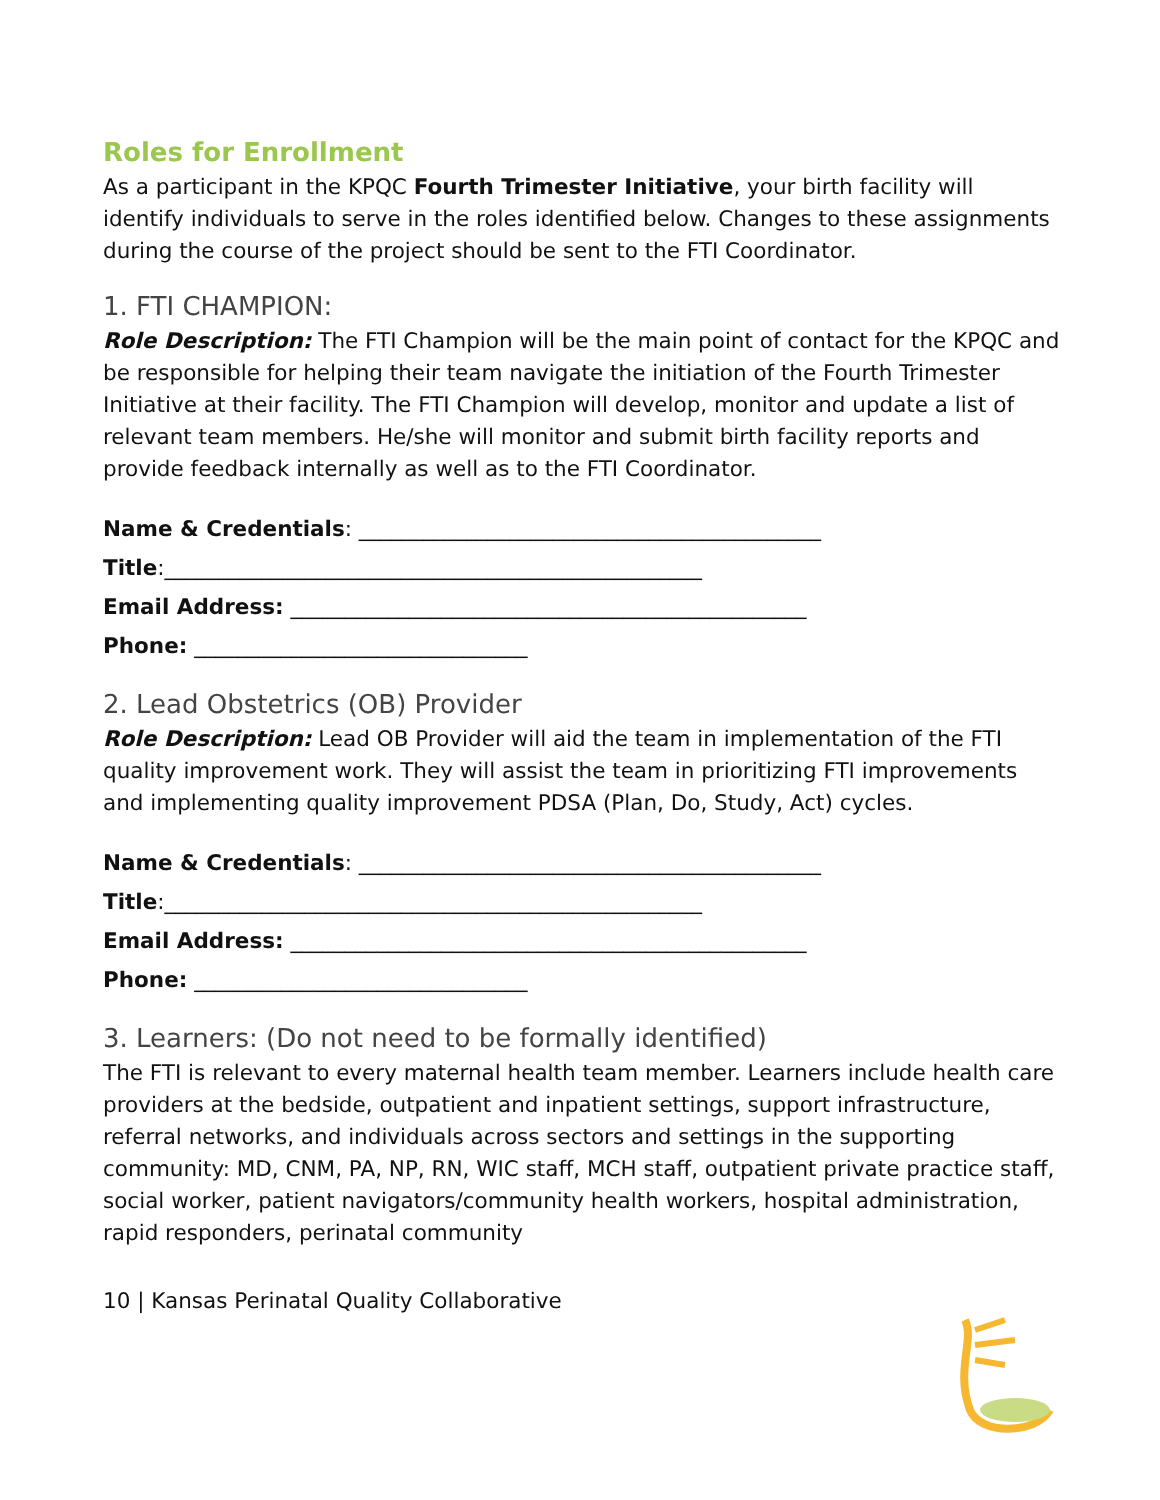Roles for Enrollment
As a participant in the KPQC Fourth Trimester Initiative, your birth facility will identify individuals to serve in the roles identified below. Changes to these assignments during the course of the project should be sent to the FTI Coordinator.
1. FTI CHAMPION:
Role Description: The FTI Champion will be the main point of contact for the KPQC and be responsible for helping their team navigate the initiation of the Fourth Trimester Initiative at their facility. The FTI Champion will develop, monitor and update a list of relevant team members. He/she will monitor and submit birth facility reports and provide feedback internally as well as to the FTI Coordinator.
Name & Credentials: ___________________________________________
Title:__________________________________________________
Email Address: ________________________________________________
Phone: _______________________________
2. Lead Obstetrics (OB) Provider
Role Description: Lead OB Provider will aid the team in implementation of the FTI quality improvement work. They will assist the team in prioritizing FTI improvements and implementing quality improvement PDSA (Plan, Do, Study, Act) cycles.
Name & Credentials: ___________________________________________
Title:__________________________________________________
Email Address: ________________________________________________
Phone: _______________________________
3. Learners: (Do not need to be formally identified)
The FTI is relevant to every maternal health team member. Learners include health care providers at the bedside, outpatient and inpatient settings, support infrastructure, referral networks, and individuals across sectors and settings in the supporting community: MD, CNM, PA, NP, RN, WIC staff, MCH staff, outpatient private practice staff, social worker, patient navigators/community health workers, hospital administration, rapid responders, perinatal community
10 | Kansas Perinatal Quality Collaborative